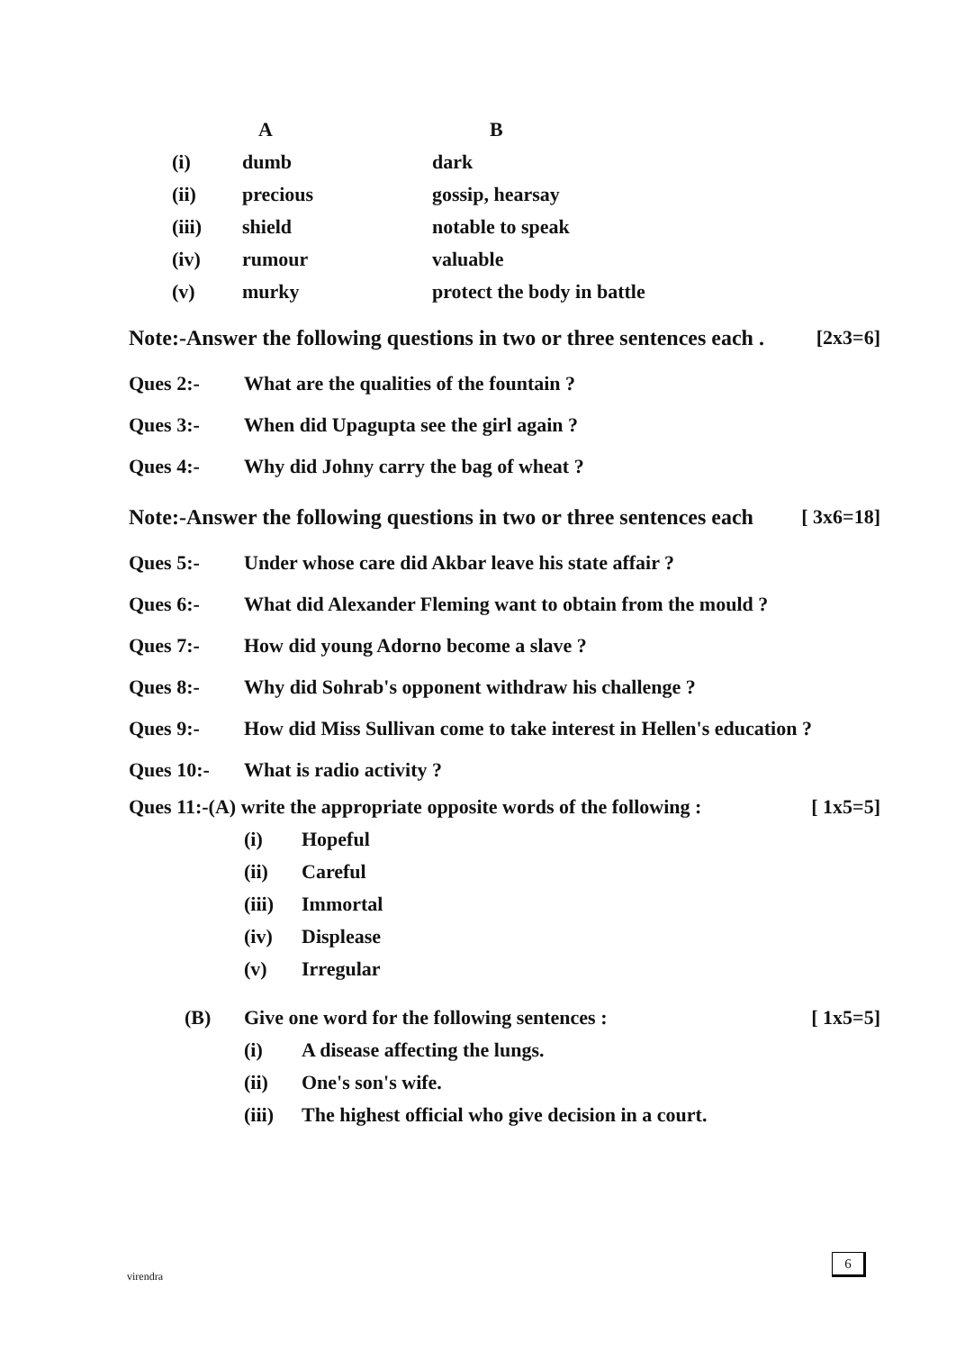| | A | B |
| --- | --- | --- |
| (i) | dumb | dark |
| (ii) | precious | gossip, hearsay |
| (iii) | shield | notable to speak |
| (iv) | rumour | valuable |
| (v) | murky | protect the body in battle |
Note:-Answer the following questions in two or three sentences each . [2x3=6]
Ques 2:- What are the qualities of the fountain ?
Ques 3:- When did Upagupta see the girl again ?
Ques 4:- Why did Johny carry the bag of wheat ?
Note:-Answer the following questions in two or three sentences each [ 3x6=18]
Ques 5:- Under whose care did Akbar leave his state affair ?
Ques 6:- What did Alexander Fleming want to obtain from the mould ?
Ques 7:- How did young Adorno become a slave ?
Ques 8:- Why did Sohrab's opponent withdraw his challenge ?
Ques 9:- How did Miss Sullivan come to take interest in Hellen's education ?
Ques 10:- What is radio activity ?
Ques 11:-(A) write the appropriate opposite words of the following : [ 1x5=5]
(i) Hopeful
(ii) Careful
(iii) Immortal
(iv) Displease
(v) Irregular
(B) Give one word for the following sentences : [ 1x5=5]
(i) A disease affecting the lungs.
(ii) One's son's wife.
(iii) The highest official who give decision in a court.
virendra
6